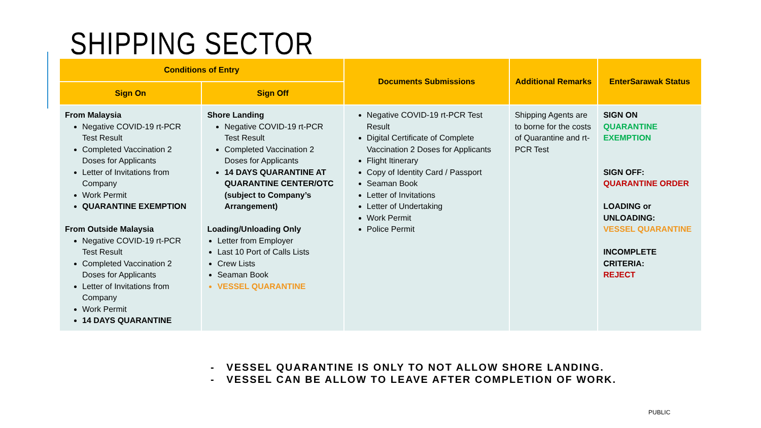SHIPPING SECTOR
| Conditions of Entry | | Documents Submissions | Additional Remarks | EnterSarawak Status |
| --- | --- | --- | --- | --- |
| Sign On | Sign Off | | | |
| From Malaysia Negative COVID-19 rt-PCR Test Result Completed Vaccination 2 Doses for Applicants Letter of Invitations from Company Work Permit QUARANTINE EXEMPTION From Outside Malaysia Negative COVID-19 rt-PCR Test Result Completed Vaccination 2 Doses for Applicants Letter of Invitations from Company Work Permit 14 DAYS QUARANTINE | Shore Landing Negative COVID-19 rt-PCR Test Result Completed Vaccination 2 Doses for Applicants 14 DAYS QUARANTINE AT QUARANTINE CENTER/OTC (subject to Company’s Arrangement) Loading/Unloading Only Letter from Employer Last 10 Port of Calls Lists Crew Lists Seaman Book VESSEL QUARANTINE | Negative COVID-19 rt-PCR Test Result Digital Certificate of Complete Vaccination 2 Doses for Applicants Flight Itinerary Copy of Identity Card / Passport Seaman Book Letter of Invitations Letter of Undertaking Work Permit Police Permit | Shipping Agents are to borne for the costs of Quarantine and rt-PCR Test | SIGN ON QUARANTINE EXEMPTION SIGN OFF: QUARANTINE ORDER LOADING or UNLOADING: VESSEL QUARANTINE INCOMPLETE CRITERIA: REJECT |
- VESSEL QUARANTINE IS ONLY TO NOT ALLOW SHORE LANDING.
- VESSEL CAN BE ALLOW TO LEAVE AFTER COMPLETION OF WORK.
PUBLIC